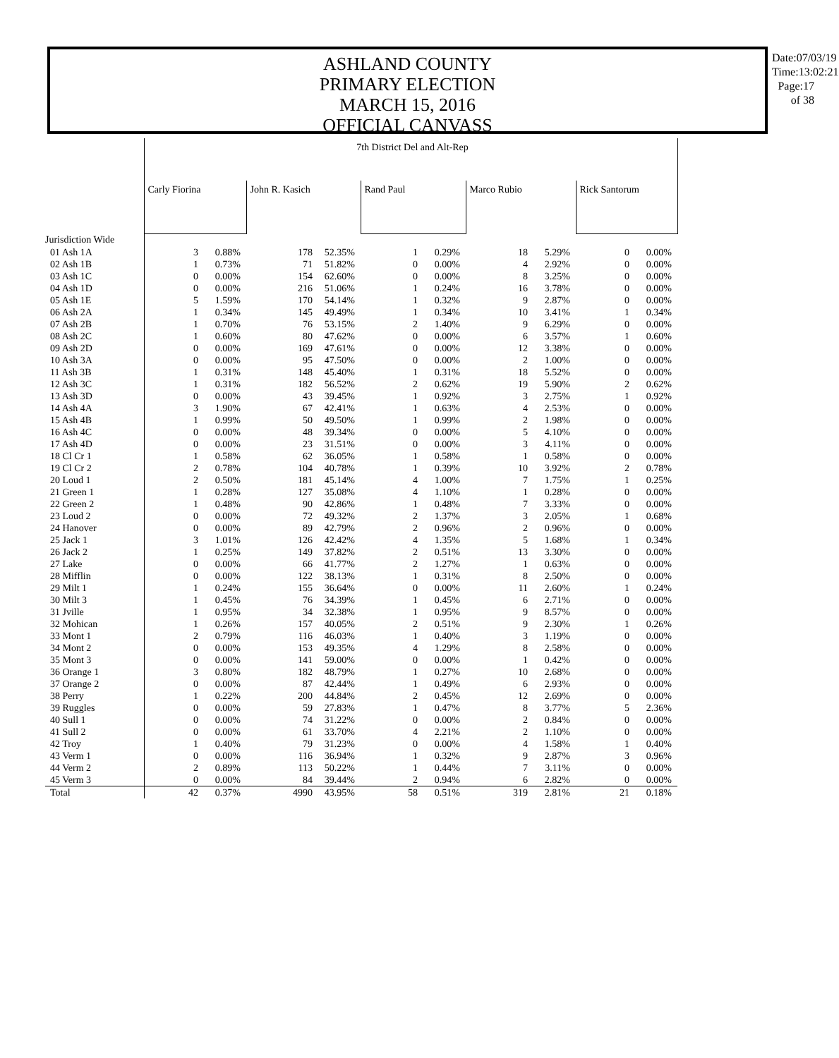ASHLAND COUNTY
PRIMARY ELECTION
MARCH 15, 2016
OFFICIAL CANVASS
Date:07/03/19 Time:13:02:21 Page:17 of 38
| | 7th District Del and Alt-Rep | | | | | | | | | |
| | Carly Fiorina | | John R. Kasich | | Rand Paul | | Marco Rubio | | Rick Santorum | |
| Jurisdiction Wide | | | | | | | | | | |
| 01 Ash 1A | 3 | 0.88% | 178 | 52.35% | 1 | 0.29% | 18 | 5.29% | 0 | 0.00% |
| 02 Ash 1B | 1 | 0.73% | 71 | 51.82% | 0 | 0.00% | 4 | 2.92% | 0 | 0.00% |
| 03 Ash 1C | 0 | 0.00% | 154 | 62.60% | 0 | 0.00% | 8 | 3.25% | 0 | 0.00% |
| 04 Ash 1D | 0 | 0.00% | 216 | 51.06% | 1 | 0.24% | 16 | 3.78% | 0 | 0.00% |
| 05 Ash 1E | 5 | 1.59% | 170 | 54.14% | 1 | 0.32% | 9 | 2.87% | 0 | 0.00% |
| 06 Ash 2A | 1 | 0.34% | 145 | 49.49% | 1 | 0.34% | 10 | 3.41% | 1 | 0.34% |
| 07 Ash 2B | 1 | 0.70% | 76 | 53.15% | 2 | 1.40% | 9 | 6.29% | 0 | 0.00% |
| 08 Ash 2C | 1 | 0.60% | 80 | 47.62% | 0 | 0.00% | 6 | 3.57% | 1 | 0.60% |
| 09 Ash 2D | 0 | 0.00% | 169 | 47.61% | 0 | 0.00% | 12 | 3.38% | 0 | 0.00% |
| 10 Ash 3A | 0 | 0.00% | 95 | 47.50% | 0 | 0.00% | 2 | 1.00% | 0 | 0.00% |
| 11 Ash 3B | 1 | 0.31% | 148 | 45.40% | 1 | 0.31% | 18 | 5.52% | 0 | 0.00% |
| 12 Ash 3C | 1 | 0.31% | 182 | 56.52% | 2 | 0.62% | 19 | 5.90% | 2 | 0.62% |
| 13 Ash 3D | 0 | 0.00% | 43 | 39.45% | 1 | 0.92% | 3 | 2.75% | 1 | 0.92% |
| 14 Ash 4A | 3 | 1.90% | 67 | 42.41% | 1 | 0.63% | 4 | 2.53% | 0 | 0.00% |
| 15 Ash 4B | 1 | 0.99% | 50 | 49.50% | 1 | 0.99% | 2 | 1.98% | 0 | 0.00% |
| 16 Ash 4C | 0 | 0.00% | 48 | 39.34% | 0 | 0.00% | 5 | 4.10% | 0 | 0.00% |
| 17 Ash 4D | 0 | 0.00% | 23 | 31.51% | 0 | 0.00% | 3 | 4.11% | 0 | 0.00% |
| 18 Cl Cr 1 | 1 | 0.58% | 62 | 36.05% | 1 | 0.58% | 1 | 0.58% | 0 | 0.00% |
| 19 Cl Cr 2 | 2 | 0.78% | 104 | 40.78% | 1 | 0.39% | 10 | 3.92% | 2 | 0.78% |
| 20 Loud 1 | 2 | 0.50% | 181 | 45.14% | 4 | 1.00% | 7 | 1.75% | 1 | 0.25% |
| 21 Green 1 | 1 | 0.28% | 127 | 35.08% | 4 | 1.10% | 1 | 0.28% | 0 | 0.00% |
| 22 Green 2 | 1 | 0.48% | 90 | 42.86% | 1 | 0.48% | 7 | 3.33% | 0 | 0.00% |
| 23 Loud 2 | 0 | 0.00% | 72 | 49.32% | 2 | 1.37% | 3 | 2.05% | 1 | 0.68% |
| 24 Hanover | 0 | 0.00% | 89 | 42.79% | 2 | 0.96% | 2 | 0.96% | 0 | 0.00% |
| 25 Jack 1 | 3 | 1.01% | 126 | 42.42% | 4 | 1.35% | 5 | 1.68% | 1 | 0.34% |
| 26 Jack 2 | 1 | 0.25% | 149 | 37.82% | 2 | 0.51% | 13 | 3.30% | 0 | 0.00% |
| 27 Lake | 0 | 0.00% | 66 | 41.77% | 2 | 1.27% | 1 | 0.63% | 0 | 0.00% |
| 28 Mifflin | 0 | 0.00% | 122 | 38.13% | 1 | 0.31% | 8 | 2.50% | 0 | 0.00% |
| 29 Milt 1 | 1 | 0.24% | 155 | 36.64% | 0 | 0.00% | 11 | 2.60% | 1 | 0.24% |
| 30 Milt 3 | 1 | 0.45% | 76 | 34.39% | 1 | 0.45% | 6 | 2.71% | 0 | 0.00% |
| 31 Jville | 1 | 0.95% | 34 | 32.38% | 1 | 0.95% | 9 | 8.57% | 0 | 0.00% |
| 32 Mohican | 1 | 0.26% | 157 | 40.05% | 2 | 0.51% | 9 | 2.30% | 1 | 0.26% |
| 33 Mont 1 | 2 | 0.79% | 116 | 46.03% | 1 | 0.40% | 3 | 1.19% | 0 | 0.00% |
| 34 Mont 2 | 0 | 0.00% | 153 | 49.35% | 4 | 1.29% | 8 | 2.58% | 0 | 0.00% |
| 35 Mont 3 | 0 | 0.00% | 141 | 59.00% | 0 | 0.00% | 1 | 0.42% | 0 | 0.00% |
| 36 Orange 1 | 3 | 0.80% | 182 | 48.79% | 1 | 0.27% | 10 | 2.68% | 0 | 0.00% |
| 37 Orange 2 | 0 | 0.00% | 87 | 42.44% | 1 | 0.49% | 6 | 2.93% | 0 | 0.00% |
| 38 Perry | 1 | 0.22% | 200 | 44.84% | 2 | 0.45% | 12 | 2.69% | 0 | 0.00% |
| 39 Ruggles | 0 | 0.00% | 59 | 27.83% | 1 | 0.47% | 8 | 3.77% | 5 | 2.36% |
| 40 Sull 1 | 0 | 0.00% | 74 | 31.22% | 0 | 0.00% | 2 | 0.84% | 0 | 0.00% |
| 41 Sull 2 | 0 | 0.00% | 61 | 33.70% | 4 | 2.21% | 2 | 1.10% | 0 | 0.00% |
| 42 Troy | 1 | 0.40% | 79 | 31.23% | 0 | 0.00% | 4 | 1.58% | 1 | 0.40% |
| 43 Verm 1 | 0 | 0.00% | 116 | 36.94% | 1 | 0.32% | 9 | 2.87% | 3 | 0.96% |
| 44 Verm 2 | 2 | 0.89% | 113 | 50.22% | 1 | 0.44% | 7 | 3.11% | 0 | 0.00% |
| 45 Verm 3 | 0 | 0.00% | 84 | 39.44% | 2 | 0.94% | 6 | 2.82% | 0 | 0.00% |
| Total | 42 | 0.37% | 4990 | 43.95% | 58 | 0.51% | 319 | 2.81% | 21 | 0.18% |